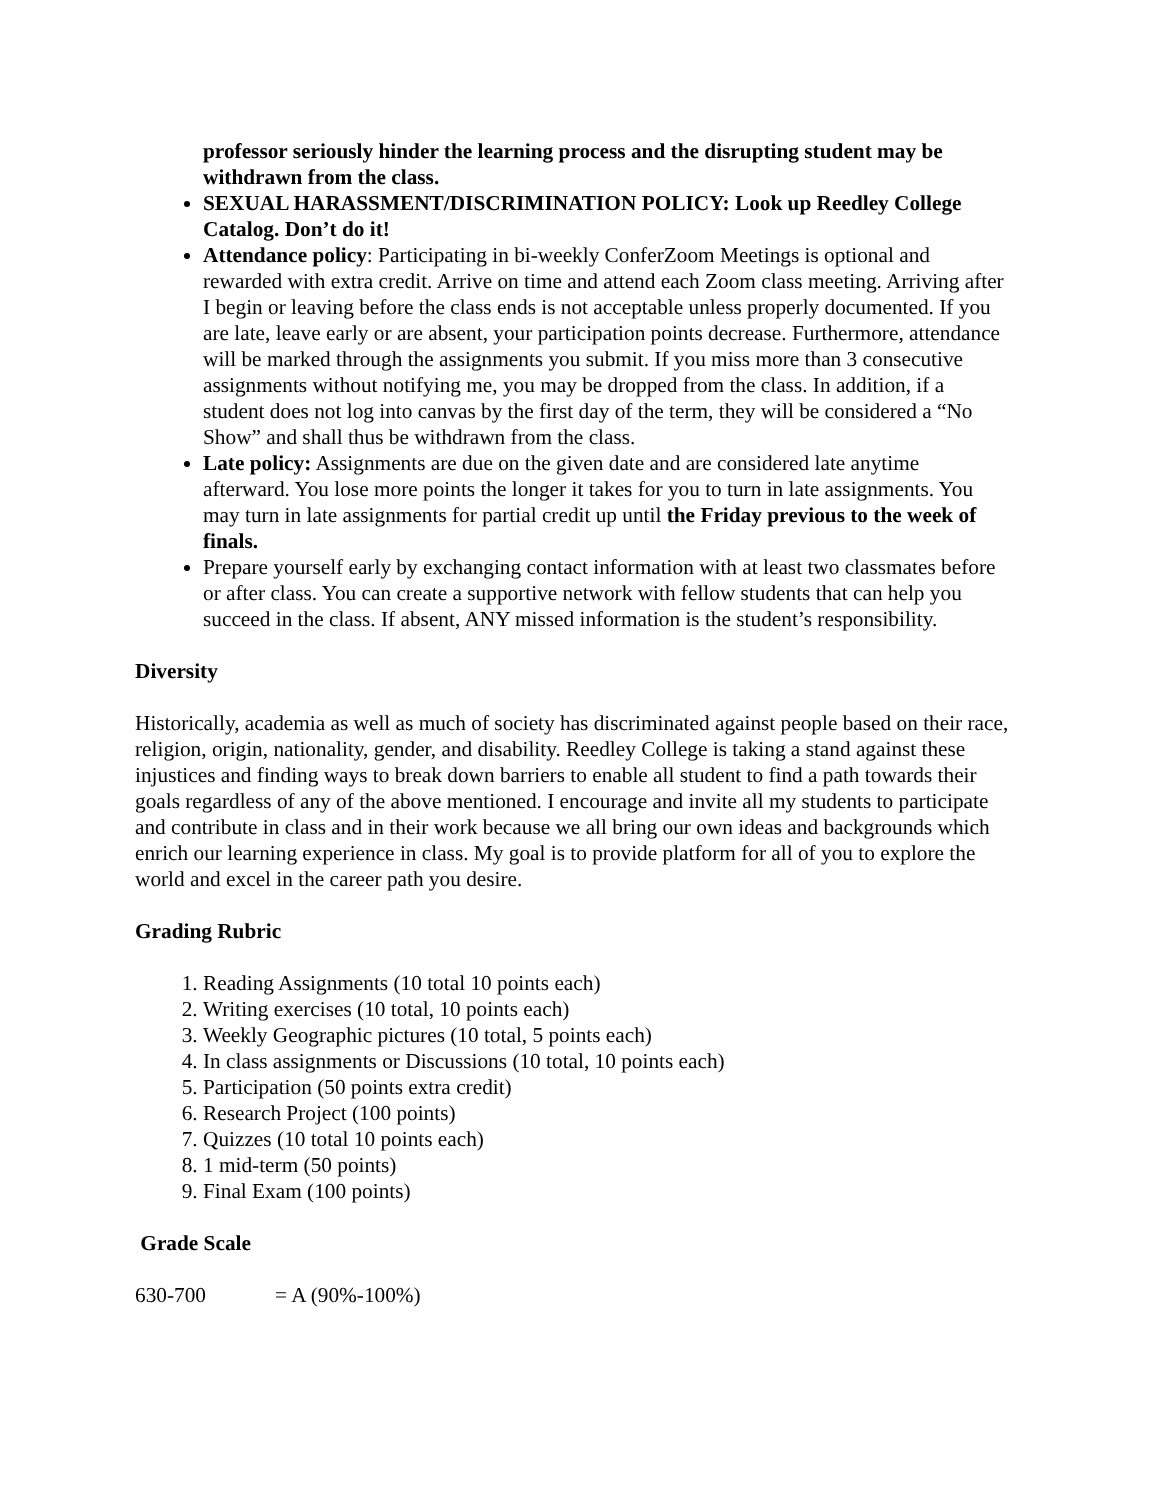professor seriously hinder the learning process and the disrupting student may be withdrawn from the class.
SEXUAL HARASSMENT/DISCRIMINATION POLICY: Look up Reedley College Catalog. Don’t do it!
Attendance policy: Participating in bi-weekly ConferZoom Meetings is optional and rewarded with extra credit. Arrive on time and attend each Zoom class meeting. Arriving after I begin or leaving before the class ends is not acceptable unless properly documented. If you are late, leave early or are absent, your participation points decrease. Furthermore, attendance will be marked through the assignments you submit. If you miss more than 3 consecutive assignments without notifying me, you may be dropped from the class. In addition, if a student does not log into canvas by the first day of the term, they will be considered a “No Show” and shall thus be withdrawn from the class.
Late policy: Assignments are due on the given date and are considered late anytime afterward. You lose more points the longer it takes for you to turn in late assignments. You may turn in late assignments for partial credit up until the Friday previous to the week of finals.
Prepare yourself early by exchanging contact information with at least two classmates before or after class. You can create a supportive network with fellow students that can help you succeed in the class. If absent, ANY missed information is the student’s responsibility.
Diversity
Historically, academia as well as much of society has discriminated against people based on their race, religion, origin, nationality, gender, and disability. Reedley College is taking a stand against these injustices and finding ways to break down barriers to enable all student to find a path towards their goals regardless of any of the above mentioned. I encourage and invite all my students to participate and contribute in class and in their work because we all bring our own ideas and backgrounds which enrich our learning experience in class. My goal is to provide platform for all of you to explore the world and excel in the career path you desire.
Grading Rubric
1. Reading Assignments (10 total 10 points each)
2. Writing exercises (10 total, 10 points each)
3. Weekly Geographic pictures (10 total, 5 points each)
4. In class assignments or Discussions (10 total, 10 points each)
5. Participation (50 points extra credit)
6. Research Project (100 points)
7. Quizzes (10 total 10 points each)
8. 1 mid-term (50 points)
9. Final Exam (100 points)
Grade Scale
630-700 = A (90%-100%)